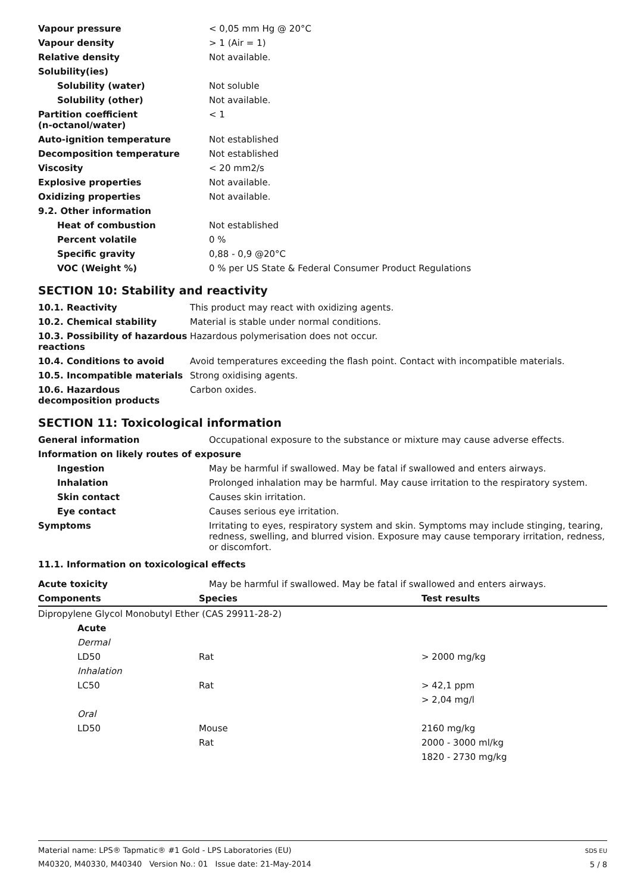| Vapour pressure | < 0,05 mm Hg @ 20°C |
| Vapour density | > 1 (Air = 1) |
| Relative density | Not available. |
| Solubility(ies) | |
| Solubility (water) | Not soluble |
| Solubility (other) | Not available. |
| Partition coefficient (n-octanol/water) | < 1 |
| Auto-ignition temperature | Not established |
| Decomposition temperature | Not established |
| Viscosity | < 20 mm2/s |
| Explosive properties | Not available. |
| Oxidizing properties | Not available. |
| 9.2. Other information | |
| Heat of combustion | Not established |
| Percent volatile | 0 % |
| Specific gravity | 0,88 - 0,9 @20°C |
| VOC (Weight %) | 0 % per US State & Federal Consumer Product Regulations |
SECTION 10: Stability and reactivity
| 10.1. Reactivity | This product may react with oxidizing agents. |
| 10.2. Chemical stability | Material is stable under normal conditions. |
| 10.3. Possibility of hazardous reactions | Hazardous polymerisation does not occur. |
| 10.4. Conditions to avoid | Avoid temperatures exceeding the flash point. Contact with incompatible materials. |
| 10.5. Incompatible materials | Strong oxidising agents. |
| 10.6. Hazardous decomposition products | Carbon oxides. |
SECTION 11: Toxicological information
| General information | Occupational exposure to the substance or mixture may cause adverse effects. |
| Information on likely routes of exposure | |
| Ingestion | May be harmful if swallowed. May be fatal if swallowed and enters airways. |
| Inhalation | Prolonged inhalation may be harmful. May cause irritation to the respiratory system. |
| Skin contact | Causes skin irritation. |
| Eye contact | Causes serious eye irritation. |
| Symptoms | Irritating to eyes, respiratory system and skin. Symptoms may include stinging, tearing, redness, swelling, and blurred vision. Exposure may cause temporary irritation, redness, or discomfort. |
| 11.1. Information on toxicological effects | |
| Acute toxicity | May be harmful if swallowed. May be fatal if swallowed and enters airways. |
| Components | Species | Test results |
| --- | --- | --- |
| Dipropylene Glycol Monobutyl Ether (CAS 29911-28-2) | | |
| Acute | | |
| Dermal | | |
| LD50 | Rat | > 2000 mg/kg |
| Inhalation | | |
| LC50 | Rat | > 42,1 ppm |
| | | > 2,04 mg/l |
| Oral | | |
| LD50 | Mouse | 2160 mg/kg |
| | Rat | 2000 - 3000 ml/kg |
| | | 1820 - 2730 mg/kg |
Material name: LPS® Tapmatic® #1 Gold - LPS Laboratories (EU)
M40320, M40330, M40340 Version No.: 01 Issue date: 21-May-2014
SDS EU
5 / 8